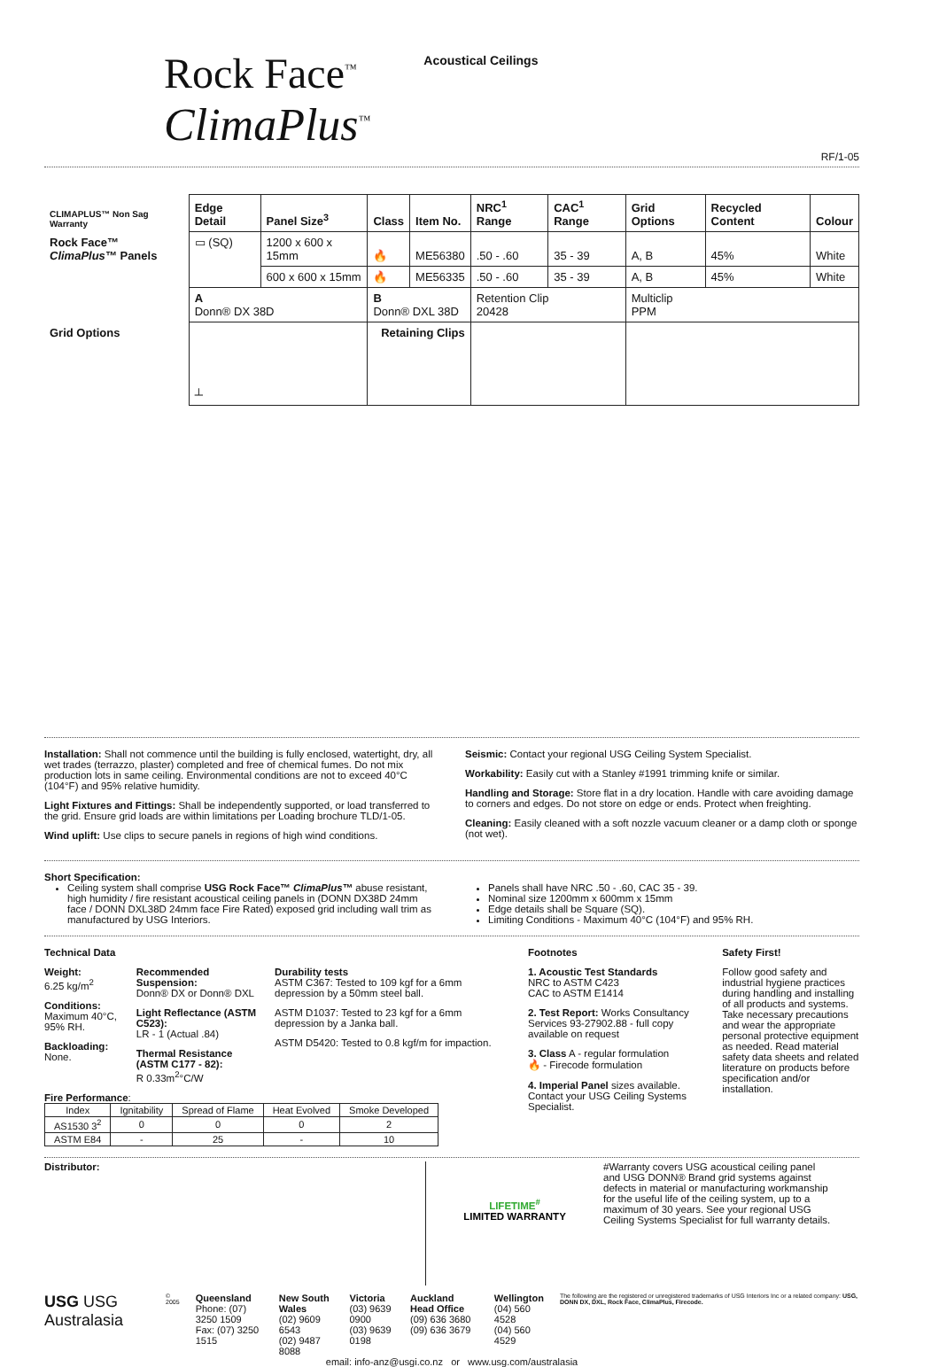Rock Face<sup>™</sup>
ClimaPlus<sup>™</sup>
Acoustical Ceilings
RF/1-05
| CLIMAPLUS™ Non Sag Warranty | Edge Detail | Panel Size<sup>3</sup> | Class | Item No. | NRC<sup>1</sup> Range | CAC<sup>1</sup> Range | Grid Options | Recycled Content | Colour |
| --- | --- | --- | --- | --- | --- | --- | --- | --- | --- |
| Rock Face™ ClimaPlus™ Panels | ▭ (SQ) | 1200 x 600 x 15mm | 🔥 | ME56380 | .50 - .60 | 35 - 39 | A, B | 45% | White |
| | | 600 x 600 x 15mm | 🔥 | ME56335 | .50 - .60 | 35 - 39 | A, B | 45% | White |
| | A Donn® DX 38D | | B Donn® DXL 38D | | Retention Clip 20428 | | Multiclip PPM | | |
| Grid Options | ┴ | | Retaining Clips | | | | | | |
Installation: Shall not commence until the building is fully enclosed, watertight, dry, all wet trades (terrazzo, plaster) completed and free of chemical fumes. Do not mix production lots in same ceiling. Environmental conditions are not to exceed 40°C (104°F) and 95% relative humidity.
Light Fixtures and Fittings: Shall be independently supported, or load transferred to the grid. Ensure grid loads are within limitations per Loading brochure TLD/1-05.
Wind uplift: Use clips to secure panels in regions of high wind conditions.
Seismic: Contact your regional USG Ceiling System Specialist.
Workability: Easily cut with a Stanley #1991 trimming knife or similar.
Handling and Storage: Store flat in a dry location. Handle with care avoiding damage to corners and edges. Do not store on edge or ends. Protect when freighting.
Cleaning: Easily cleaned with a soft nozzle vacuum cleaner or a damp cloth or sponge (not wet).
Short Specification:
Ceiling system shall comprise USG Rock Face™ ClimaPlus™ abuse resistant, high humidity / fire resistant acoustical ceiling panels in (DONN DX38D 24mm face / DONN DXL38D 24mm face Fire Rated) exposed grid including wall trim as manufactured by USG Interiors.
Panels shall have NRC .50 - .60, CAC 35 - 39.
Nominal size 1200mm x 600mm x 15mm
Edge details shall be Square (SQ).
Limiting Conditions - Maximum 40°C (104°F) and 95% RH.
Technical Data
Weight:
6.25 kg/m<sup>2</sup>
Conditions:
Maximum 40°C, 95% RH.
Backloading:
None.
Recommended Suspension:
Donn® DX or Donn® DXL
Light Reflectance (ASTM C523):
LR - 1 (Actual .84)
Thermal Resistance (ASTM C177 - 82):
R 0.33m<sup>2</sup>°C/W
Durability tests
ASTM C367: Tested to 109 kgf for a 6mm depression by a 50mm steel ball.
ASTM D1037: Tested to 23 kgf for a 6mm depression by a Janka ball.
ASTM D5420: Tested to 0.8 kgf/m for impaction.
Fire Performance:
| Index | Ignitability | Spread of Flame | Heat Evolved | Smoke Developed |
| AS1530 3<sup>2</sup> | 0 | 0 | 0 | 2 |
| ASTM E84 | - | 25 | - | 10 |
Footnotes
1. Acoustic Test Standards
NRC to ASTM C423
CAC to ASTM E1414
2. Test Report: Works Consultancy Services 93-27902.88 - full copy available on request
3. Class A - regular formulation
🔥 - Firecode formulation
4. Imperial Panel sizes available. Contact your USG Ceiling Systems Specialist.
Safety First!
Follow good safety and industrial hygiene practices during handling and installing of all products and systems. Take necessary precautions and wear the appropriate personal protective equipment as needed. Read material safety data sheets and related literature on products before specification and/or installation.
Distributor:
LIFETIME<sup>#</sup>
LIMITED WARRANTY
#Warranty covers USG acoustical ceiling panel and USG DONN® Brand grid systems against defects in material or manufacturing workmanship for the useful life of the ceiling system, up to a maximum of 30 years. See your regional USG Ceiling Systems Specialist for full warranty details.
USG USG Australasia
© 2005
Queensland
Phone: (07) 3250 1509
Fax: (07) 3250 1515
New South Wales
(02) 9609 6543
(02) 9487 8088
Victoria
(03) 9639 0900
(03) 9639 0198
Auckland Head Office
(09) 636 3680
(09) 636 3679
Wellington
(04) 560 4528
(04) 560 4529
The following are the registered or unregistered trademarks of USG Interiors Inc or a related company: USG, DONN DX, DXL, Rock Face, ClimaPlus, Firecode.
email: info-anz@usgi.co.nz or www.usg.com/australasia